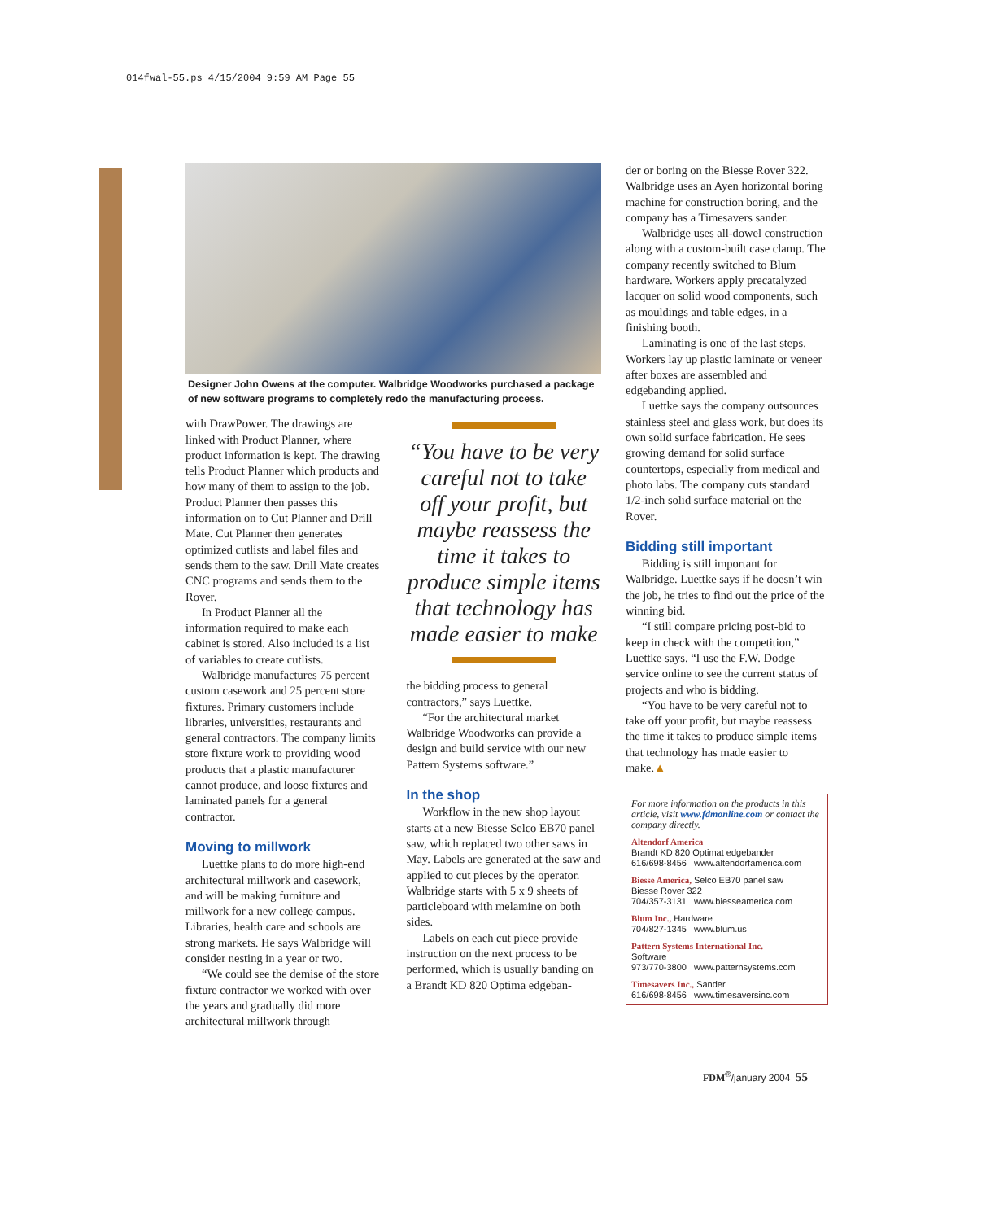014fwal-55.ps 4/15/2004 9:59 AM Page 55
Designer John Owens at the computer. Walbridge Woodworks purchased a package of new software programs to completely redo the manufacturing process.
with DrawPower. The drawings are linked with Product Planner, where product information is kept. The drawing tells Product Planner which products and how many of them to assign to the job. Product Planner then passes this information on to Cut Planner and Drill Mate. Cut Planner then generates optimized cutlists and label files and sends them to the saw. Drill Mate creates CNC programs and sends them to the Rover.
In Product Planner all the information required to make each cabinet is stored. Also included is a list of variables to create cutlists.
Walbridge manufactures 75 percent custom casework and 25 percent store fixtures. Primary customers include libraries, universities, restaurants and general contractors. The company limits store fixture work to providing wood products that a plastic manufacturer cannot produce, and loose fixtures and laminated panels for a general contractor.
Moving to millwork
Luettke plans to do more high-end architectural millwork and casework, and will be making furniture and millwork for a new college campus. Libraries, health care and schools are strong markets. He says Walbridge will consider nesting in a year or two.
“We could see the demise of the store fixture contractor we worked with over the years and gradually did more architectural millwork through
“You have to be very careful not to take off your profit, but maybe reassess the time it takes to produce simple items that technology has made easier to make
the bidding process to general contractors,” says Luettke.
“For the architectural market Walbridge Woodworks can provide a design and build service with our new Pattern Systems software.”
In the shop
Workflow in the new shop layout starts at a new Biesse Selco EB70 panel saw, which replaced two other saws in May. Labels are generated at the saw and applied to cut pieces by the operator. Walbridge starts with 5 x 9 sheets of particleboard with melamine on both sides.
Labels on each cut piece provide instruction on the next process to be performed, which is usually banding on a Brandt KD 820 Optima edgeban-
der or boring on the Biesse Rover 322. Walbridge uses an Ayen horizontal boring machine for construction boring, and the company has a Timesavers sander.
Walbridge uses all-dowel construction along with a custom-built case clamp. The company recently switched to Blum hardware. Workers apply precatalyzed lacquer on solid wood components, such as mouldings and table edges, in a finishing booth.
Laminating is one of the last steps. Workers lay up plastic laminate or veneer after boxes are assembled and edgebanding applied.
Luettke says the company outsources stainless steel and glass work, but does its own solid surface fabrication. He sees growing demand for solid surface countertops, especially from medical and photo labs. The company cuts standard 1/2-inch solid surface material on the Rover.
Bidding still important
Bidding is still important for Walbridge. Luettke says if he doesn’t win the job, he tries to find out the price of the winning bid.
“I still compare pricing post-bid to keep in check with the competition,” Luettke says. “I use the F.W. Dodge service online to see the current status of projects and who is bidding.
“You have to be very careful not to take off your profit, but maybe reassess the time it takes to produce simple items that technology has made easier to make.▲
For more information on the products in this article, visit www.fdmonline.com or contact the company directly.
Altendorf America
Brandt KD 820 Optimat edgebander
616/698-8456 www.altendorfamerica.com
Biesse America, Selco EB70 panel saw
Biesse Rover 322
704/357-3131 www.biesseamerica.com
Blum Inc., Hardware
704/827-1345 www.blum.us
Pattern Systems International Inc.
Software
973/770-3800 www.patternsystems.com
Timesavers Inc., Sander
616/698-8456 www.timesaversinc.com
FDM<sup>®</sup>/january 2004 55